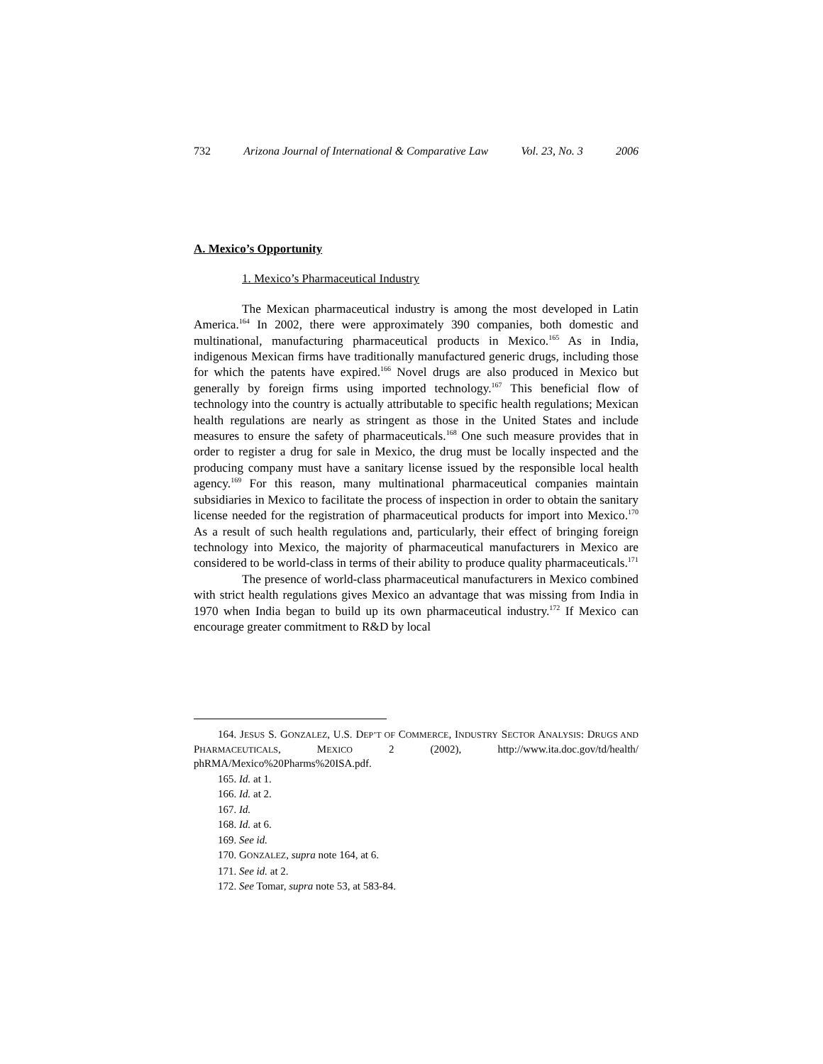732 Arizona Journal of International & Comparative Law Vol. 23, No. 3 2006
A. Mexico’s Opportunity
1. Mexico’s Pharmaceutical Industry
The Mexican pharmaceutical industry is among the most developed in Latin America.<sup>164</sup> In 2002, there were approximately 390 companies, both domestic and multinational, manufacturing pharmaceutical products in Mexico.<sup>165</sup> As in India, indigenous Mexican firms have traditionally manufactured generic drugs, including those for which the patents have expired.<sup>166</sup> Novel drugs are also produced in Mexico but generally by foreign firms using imported technology.<sup>167</sup> This beneficial flow of technology into the country is actually attributable to specific health regulations; Mexican health regulations are nearly as stringent as those in the United States and include measures to ensure the safety of pharmaceuticals.<sup>168</sup> One such measure provides that in order to register a drug for sale in Mexico, the drug must be locally inspected and the producing company must have a sanitary license issued by the responsible local health agency.<sup>169</sup> For this reason, many multinational pharmaceutical companies maintain subsidiaries in Mexico to facilitate the process of inspection in order to obtain the sanitary license needed for the registration of pharmaceutical products for import into Mexico.<sup>170</sup> As a result of such health regulations and, particularly, their effect of bringing foreign technology into Mexico, the majority of pharmaceutical manufacturers in Mexico are considered to be world-class in terms of their ability to produce quality pharmaceuticals.<sup>171</sup>
The presence of world-class pharmaceutical manufacturers in Mexico combined with strict health regulations gives Mexico an advantage that was missing from India in 1970 when India began to build up its own pharmaceutical industry.<sup>172</sup> If Mexico can encourage greater commitment to R&D by local
164. JESUS S. GONZALEZ, U.S. DEP’T OF COMMERCE, INDUSTRY SECTOR ANALYSIS: DRUGS AND PHARMACEUTICALS, MEXICO 2 (2002), http://www.ita.doc.gov/td/health/ phRMA/Mexico%20Pharms%20ISA.pdf.
165. Id. at 1.
166. Id. at 2.
167. Id.
168. Id. at 6.
169. See id.
170. GONZALEZ, supra note 164, at 6.
171. See id. at 2.
172. See Tomar, supra note 53, at 583-84.